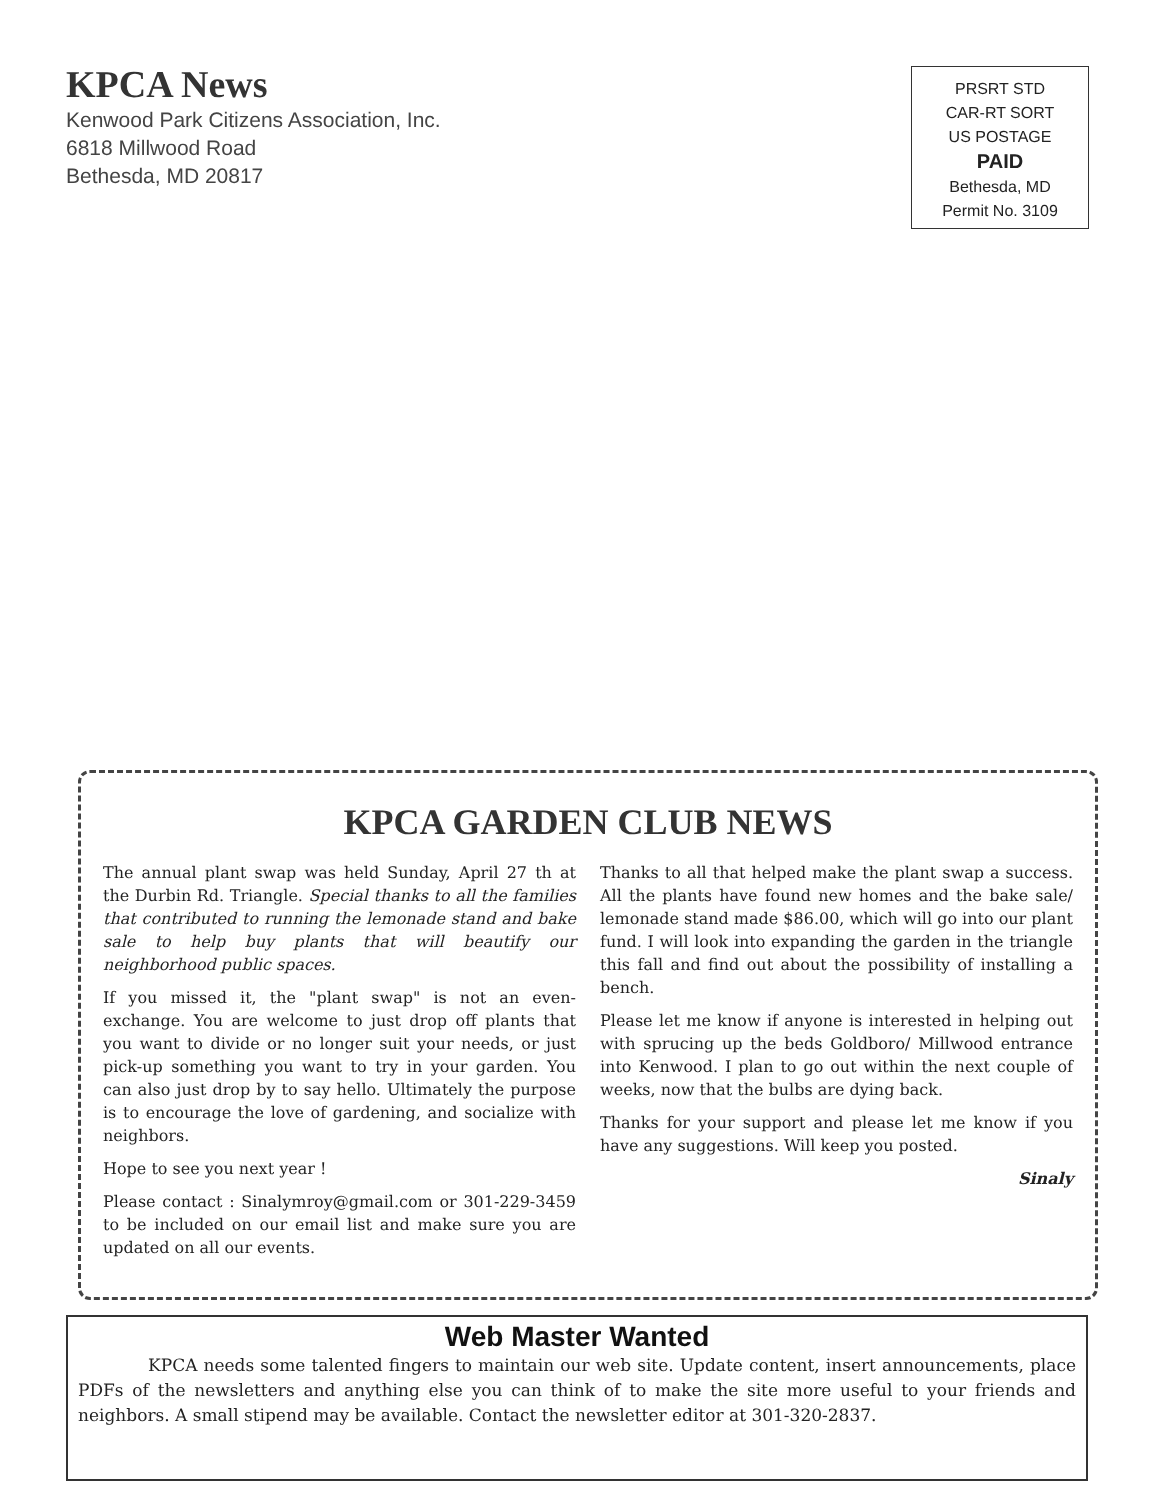KPCA News
Kenwood Park Citizens Association, Inc.
6818 Millwood Road
Bethesda, MD 20817
PRSRT STD
CAR-RT SORT
US POSTAGE
PAID
Bethesda, MD
Permit No. 3109
KPCA GARDEN CLUB NEWS
The annual plant swap was held Sunday, April 27 th at the Durbin Rd. Triangle. Special thanks to all the families that contributed to running the lemonade stand and bake sale to help buy plants that will beautify our neighborhood public spaces.
If you missed it, the "plant swap" is not an even-exchange. You are welcome to just drop off plants that you want to divide or no longer suit your needs, or just pick-up something you want to try in your garden. You can also just drop by to say hello. Ultimately the purpose is to encourage the love of gardening, and socialize with neighbors.
Hope to see you next year !
Please contact : Sinalymroy@gmail.com or 301-229-3459 to be included on our email list and make sure you are updated on all our events.
Thanks to all that helped make the plant swap a success. All the plants have found new homes and the bake sale/ lemonade stand made $86.00, which will go into our plant fund. I will look into expanding the garden in the triangle this fall and find out about the possibility of installing a bench.
Please let me know if anyone is interested in helping out with sprucing up the beds Goldboro/ Millwood entrance into Kenwood. I plan to go out within the next couple of weeks, now that the bulbs are dying back.
Thanks for your support and please let me know if you have any suggestions. Will keep you posted.
Sinaly
Web Master Wanted
KPCA needs some talented fingers to maintain our web site. Update content, insert announcements, place PDFs of the newsletters and anything else you can think of to make the site more useful to your friends and neighbors. A small stipend may be available. Contact the newsletter editor at 301-320-2837.